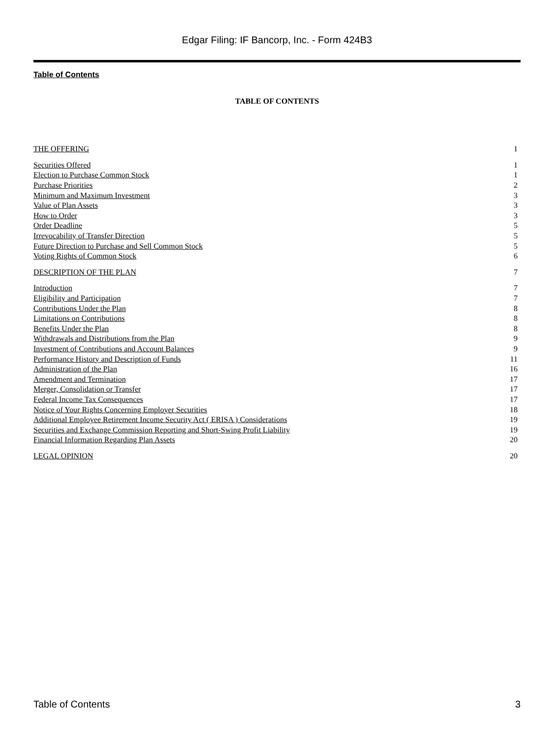Edgar Filing: IF Bancorp, Inc. - Form 424B3
Table of Contents
TABLE OF CONTENTS
| THE OFFERING | 1 |
| Securities Offered | 1 |
| Election to Purchase Common Stock | 1 |
| Purchase Priorities | 2 |
| Minimum and Maximum Investment | 3 |
| Value of Plan Assets | 3 |
| How to Order | 3 |
| Order Deadline | 5 |
| Irrevocability of Transfer Direction | 5 |
| Future Direction to Purchase and Sell Common Stock | 5 |
| Voting Rights of Common Stock | 6 |
| DESCRIPTION OF THE PLAN | 7 |
| Introduction | 7 |
| Eligibility and Participation | 7 |
| Contributions Under the Plan | 8 |
| Limitations on Contributions | 8 |
| Benefits Under the Plan | 8 |
| Withdrawals and Distributions from the Plan | 9 |
| Investment of Contributions and Account Balances | 9 |
| Performance History and Description of Funds | 11 |
| Administration of the Plan | 16 |
| Amendment and Termination | 17 |
| Merger, Consolidation or Transfer | 17 |
| Federal Income Tax Consequences | 17 |
| Notice of Your Rights Concerning Employer Securities | 18 |
| Additional Employee Retirement Income Security Act ( ERISA ) Considerations | 19 |
| Securities and Exchange Commission Reporting and Short-Swing Profit Liability | 19 |
| Financial Information Regarding Plan Assets | 20 |
| LEGAL OPINION | 20 |
Table of Contents 3